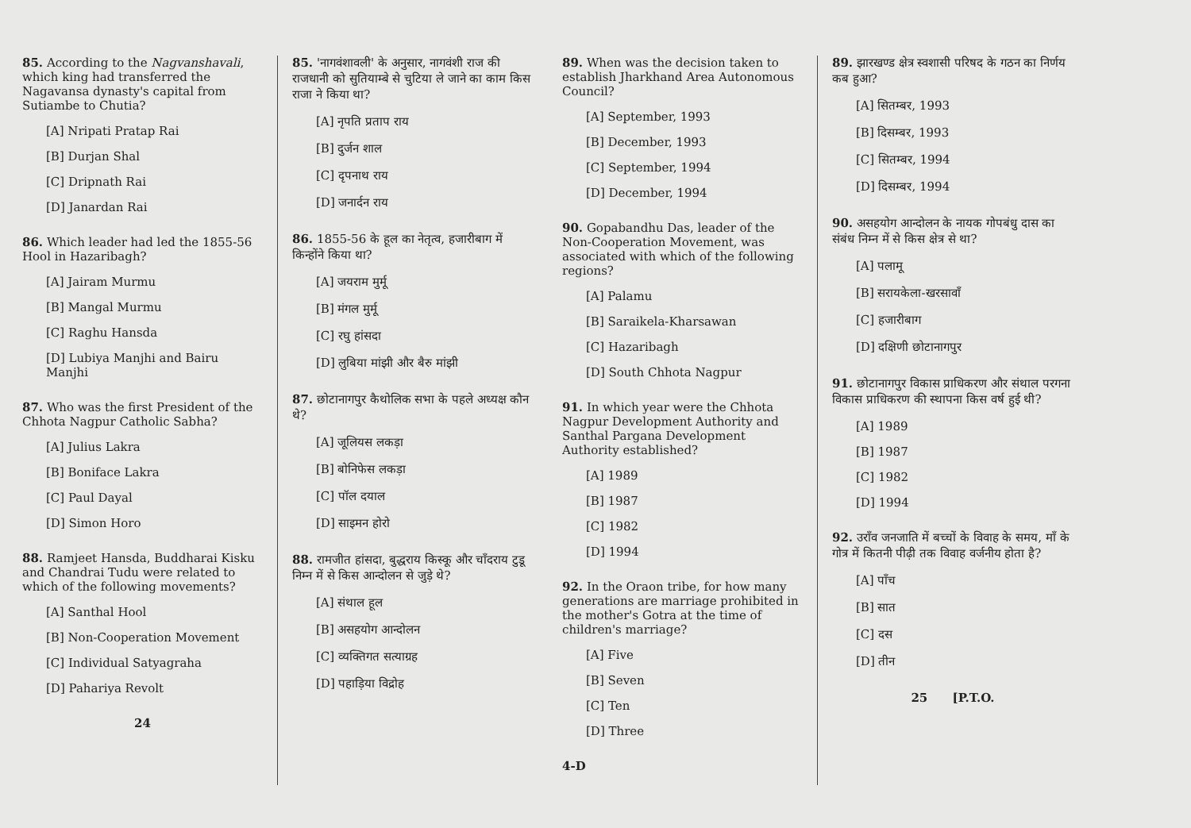85. According to the Nagvanshavali, which king had transferred the Nagavansa dynasty's capital from Sutiambe to Chutia?
[A] Nripati Pratap Rai
[B] Durjan Shal
[C] Dripnath Rai
[D] Janardan Rai
86. Which leader had led the 1855-56 Hool in Hazaribagh?
[A] Jairam Murmu
[B] Mangal Murmu
[C] Raghu Hansda
[D] Lubiya Manjhi and Bairu Manjhi
87. Who was the first President of the Chhota Nagpur Catholic Sabha?
[A] Julius Lakra
[B] Boniface Lakra
[C] Paul Dayal
[D] Simon Horo
88. Ramjeet Hansda, Buddharai Kisku and Chandrai Tudu were related to which of the following movements?
[A] Santhal Hool
[B] Non-Cooperation Movement
[C] Individual Satyagraha
[D] Pahariya Revolt
24
85. 'नागवंशावली' के अनुसार, नागवंशी राज की राजधानी को सुतियाम्बे से चुटिया ले जाने का काम किस राजा ने किया था?
[A] नृपति प्रताप राय
[B] दुर्जन शाल
[C] दृपनाथ राय
[D] जनार्दन राय
86. 1855-56 के हूल का नेतृत्व, हजारीबाग में किन्होंने किया था?
[A] जयराम मुर्मू
[B] मंगल मुर्मू
[C] रघु हांसदा
[D] लुबिया मांझी और बैरु मांझी
87. छोटानागपुर कैथोलिक सभा के पहले अध्यक्ष कौन थे?
[A] जूलियस लकड़ा
[B] बोनिफेस लकड़ा
[C] पॉल दयाल
[D] साइमन होरो
88. रामजीत हांसदा, बुद्धराय किस्कू और चाँदराय टुडू निम्न में से किस आन्दोलन से जुड़े थे?
[A] संथाल हूल
[B] असहयोग आन्दोलन
[C] व्यक्तिगत सत्याग्रह
[D] पहाड़िया विद्रोह
89. When was the decision taken to establish Jharkhand Area Autonomous Council?
[A] September, 1993
[B] December, 1993
[C] September, 1994
[D] December, 1994
90. Gopabandhu Das, leader of the Non-Cooperation Movement, was associated with which of the following regions?
[A] Palamu
[B] Saraikela-Kharsawan
[C] Hazaribagh
[D] South Chhota Nagpur
91. In which year were the Chhota Nagpur Development Authority and Santhal Pargana Development Authority established?
[A] 1989
[B] 1987
[C] 1982
[D] 1994
92. In the Oraon tribe, for how many generations are marriage prohibited in the mother's Gotra at the time of children's marriage?
[A] Five
[B] Seven
[C] Ten
[D] Three
4-D
89. झारखण्ड क्षेत्र स्वशासी परिषद के गठन का निर्णय कब हुआ?
[A] सितम्बर, 1993
[B] दिसम्बर, 1993
[C] सितम्बर, 1994
[D] दिसम्बर, 1994
90. असहयोग आन्दोलन के नायक गोपबंधु दास का संबंध निम्न में से किस क्षेत्र से था?
[A] पलामू
[B] सरायकेला-खरसावाँ
[C] हजारीबाग
[D] दक्षिणी छोटानागपुर
91. छोटानागपुर विकास प्राधिकरण और संथाल परगना विकास प्राधिकरण की स्थापना किस वर्ष हुई थी?
[A] 1989
[B] 1987
[C] 1982
[D] 1994
92. उराँव जनजाति में बच्चों के विवाह के समय, माँ के गोत्र में कितनी पीढ़ी तक विवाह वर्जनीय होता है?
[A] पाँच
[B] सात
[C] दस
[D] तीन
25 [P.T.O.